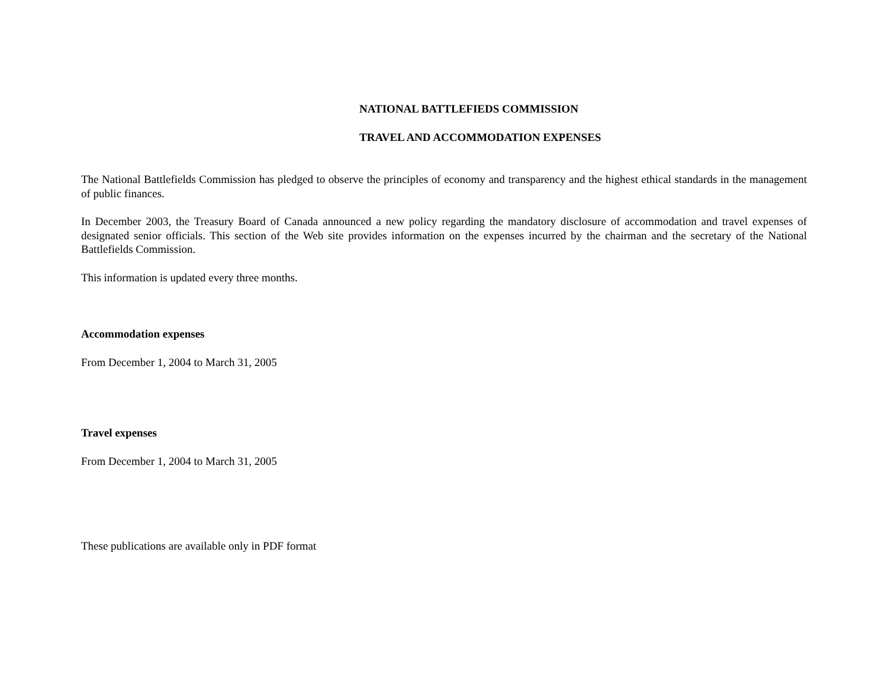NATIONAL BATTLEFIEDS COMMISSION
TRAVEL AND ACCOMMODATION EXPENSES
The National Battlefields Commission has pledged to observe the principles of economy and transparency and the highest ethical standards in the management of public finances.
In December 2003, the Treasury Board of Canada announced a new policy regarding the mandatory disclosure of accommodation and travel expenses of designated senior officials. This section of the Web site provides information on the expenses incurred by the chairman and the secretary of the National Battlefields Commission.
This information is updated every three months.
Accommodation expenses
From December 1, 2004 to March 31, 2005
Travel expenses
From December 1, 2004 to March 31, 2005
These publications are available only in PDF format